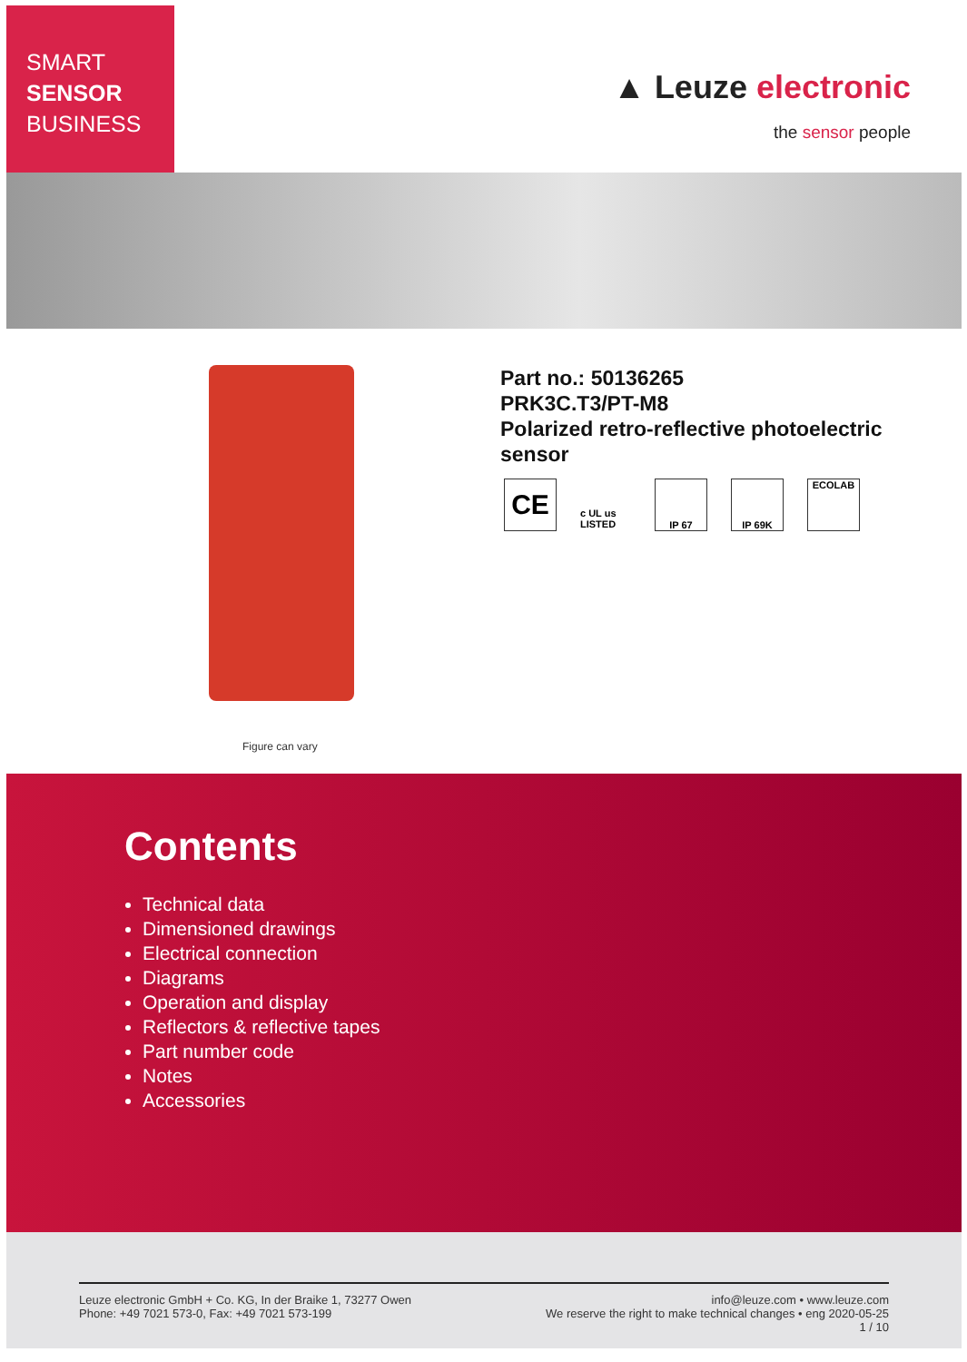SMART
SENSOR
BUSINESS
▲ Leuze electronic
the sensor people
Figure can vary
Part no.: 50136265
PRK3C.T3/PT-M8
Polarized retro-reflective photoelectric
sensor
CE
c UL us LISTED
IP 67 IP 69K ECOLAB
Contents
Technical data
Dimensioned drawings
Electrical connection
Diagrams
Operation and display
Reflectors & reflective tapes
Part number code
Notes
Accessories
Leuze electronic GmbH + Co. KG, In der Braike 1, 73277 Owen
Phone: +49 7021 573-0, Fax: +49 7021 573-199
info@leuze.com • www.leuze.com
We reserve the right to make technical changes • eng 2020-05-25
1 / 10